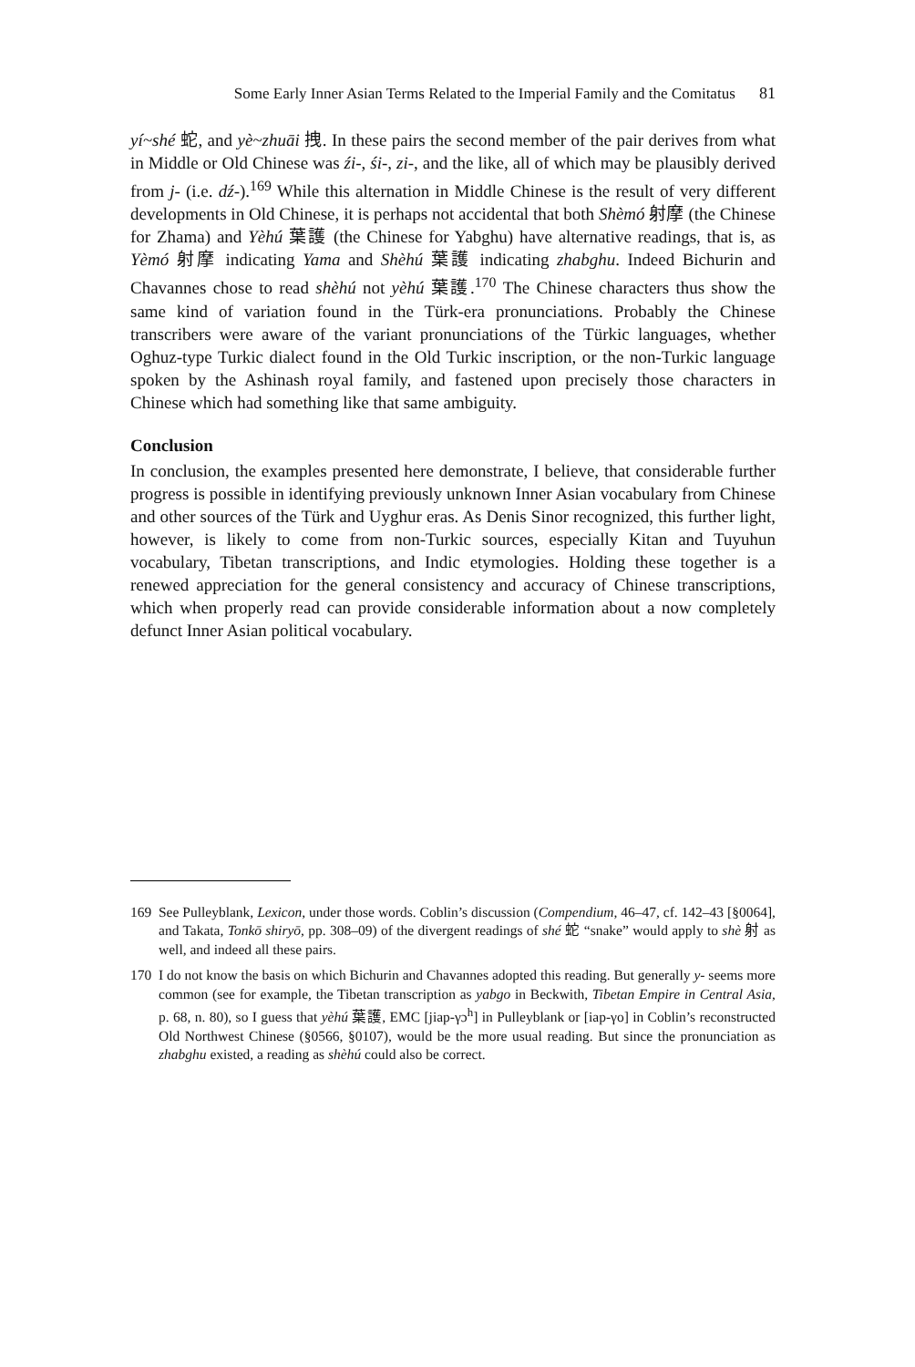Some Early Inner Asian Terms Related to the Imperial Family and the Comitatus 81
yí~shé 蛇, and yè~zhuāi 拽. In these pairs the second member of the pair derives from what in Middle or Old Chinese was źi-, śi-, zi-, and the like, all of which may be plausibly derived from j- (i.e. dź-).<sup>169</sup> While this alternation in Middle Chinese is the result of very different developments in Old Chinese, it is perhaps not accidental that both Shèmó 射摩 (the Chinese for Zhama) and Yèhú 葉護 (the Chinese for Yabghu) have alternative readings, that is, as Yèmó 射摩 indicating Yama and Shèhú 葉護 indicating zhabghu. Indeed Bichurin and Chavannes chose to read shèhú not yèhú 葉護.<sup>170</sup> The Chinese characters thus show the same kind of variation found in the Türk-era pronunciations. Probably the Chinese transcribers were aware of the variant pronunciations of the Türkic languages, whether Oghuz-type Turkic dialect found in the Old Turkic inscription, or the non-Turkic language spoken by the Ashinash royal family, and fastened upon precisely those characters in Chinese which had something like that same ambiguity.
Conclusion
In conclusion, the examples presented here demonstrate, I believe, that considerable further progress is possible in identifying previously unknown Inner Asian vocabulary from Chinese and other sources of the Türk and Uyghur eras. As Denis Sinor recognized, this further light, however, is likely to come from non-Turkic sources, especially Kitan and Tuyuhun vocabulary, Tibetan transcriptions, and Indic etymologies. Holding these together is a renewed appreciation for the general consistency and accuracy of Chinese transcriptions, which when properly read can provide considerable information about a now completely defunct Inner Asian political vocabulary.
169 See Pulleyblank, Lexicon, under those words. Coblin’s discussion (Compendium, 46–47, cf. 142–43 [§0064], and Takata, Tonkō shiryō, pp. 308–09) of the divergent readings of shé 蛇 “snake” would apply to shè 射 as well, and indeed all these pairs.
170 I do not know the basis on which Bichurin and Chavannes adopted this reading. But generally y- seems more common (see for example, the Tibetan transcription as yabgo in Beckwith, Tibetan Empire in Central Asia, p. 68, n. 80), so I guess that yèhú 葉護, EMC [jiap-γɔ<sup>h</sup>] in Pulleyblank or [iap-γo] in Coblin’s reconstructed Old Northwest Chinese (§0566, §0107), would be the more usual reading. But since the pronunciation as zhabghu existed, a reading as shèhú could also be correct.